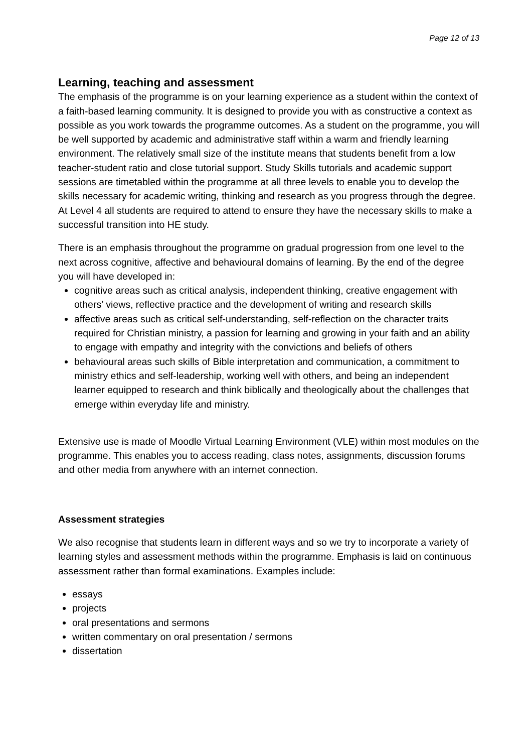Page 12 of 13
Learning, teaching and assessment
The emphasis of the programme is on your learning experience as a student within the context of a faith-based learning community. It is designed to provide you with as constructive a context as possible as you work towards the programme outcomes. As a student on the programme, you will be well supported by academic and administrative staff within a warm and friendly learning environment. The relatively small size of the institute means that students benefit from a low teacher-student ratio and close tutorial support. Study Skills tutorials and academic support sessions are timetabled within the programme at all three levels to enable you to develop the skills necessary for academic writing, thinking and research as you progress through the degree. At Level 4 all students are required to attend to ensure they have the necessary skills to make a successful transition into HE study.
There is an emphasis throughout the programme on gradual progression from one level to the next across cognitive, affective and behavioural domains of learning. By the end of the degree you will have developed in:
cognitive areas such as critical analysis, independent thinking, creative engagement with others’ views, reflective practice and the development of writing and research skills
affective areas such as critical self-understanding, self-reflection on the character traits required for Christian ministry, a passion for learning and growing in your faith and an ability to engage with empathy and integrity with the convictions and beliefs of others
behavioural areas such skills of Bible interpretation and communication, a commitment to ministry ethics and self-leadership, working well with others, and being an independent learner equipped to research and think biblically and theologically about the challenges that emerge within everyday life and ministry.
Extensive use is made of Moodle Virtual Learning Environment (VLE) within most modules on the programme. This enables you to access reading, class notes, assignments, discussion forums and other media from anywhere with an internet connection.
Assessment strategies
We also recognise that students learn in different ways and so we try to incorporate a variety of learning styles and assessment methods within the programme. Emphasis is laid on continuous assessment rather than formal examinations. Examples include:
essays
projects
oral presentations and sermons
written commentary on oral presentation / sermons
dissertation